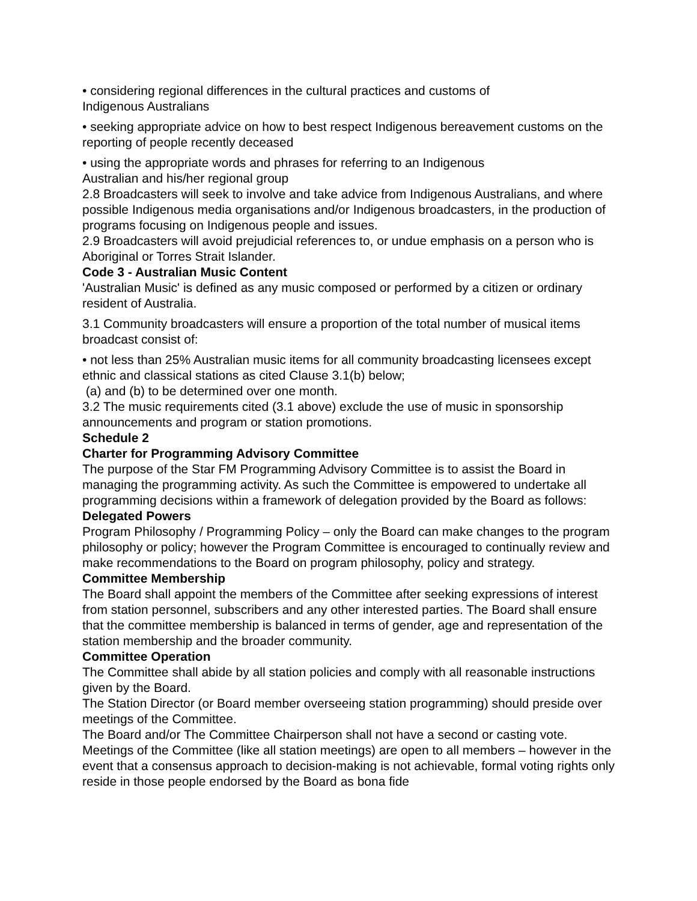• considering regional differences in the cultural practices and customs of
Indigenous Australians
• seeking appropriate advice on how to best respect Indigenous bereavement customs on the reporting of people recently deceased
• using the appropriate words and phrases for referring to an Indigenous
Australian and his/her regional group
2.8 Broadcasters will seek to involve and take advice from Indigenous Australians, and where possible Indigenous media organisations and/or Indigenous broadcasters, in the production of programs focusing on Indigenous people and issues.
2.9 Broadcasters will avoid prejudicial references to, or undue emphasis on a person who is Aboriginal or Torres Strait Islander.
Code 3 - Australian Music Content
'Australian Music' is defined as any music composed or performed by a citizen or ordinary resident of Australia.
3.1 Community broadcasters will ensure a proportion of the total number of musical items broadcast consist of:
• not less than 25% Australian music items for all community broadcasting licensees except ethnic and classical stations as cited Clause 3.1(b) below;
(a) and (b) to be determined over one month.
3.2 The music requirements cited (3.1 above) exclude the use of music in sponsorship announcements and program or station promotions.
Schedule 2
Charter for Programming Advisory Committee
The purpose of the Star FM Programming Advisory Committee is to assist the Board in managing the programming activity. As such the Committee is empowered to undertake all programming decisions within a framework of delegation provided by the Board as follows:
Delegated Powers
Program Philosophy / Programming Policy – only the Board can make changes to the program philosophy or policy; however the Program Committee is encouraged to continually review and make recommendations to the Board on program philosophy, policy and strategy.
Committee Membership
The Board shall appoint the members of the Committee after seeking expressions of interest from station personnel, subscribers and any other interested parties. The Board shall ensure that the committee membership is balanced in terms of gender, age and representation of the station membership and the broader community.
Committee Operation
The Committee shall abide by all station policies and comply with all reasonable instructions given by the Board.
The Station Director (or Board member overseeing station programming) should preside over meetings of the Committee.
The Board and/or The Committee Chairperson shall not have a second or casting vote.
Meetings of the Committee (like all station meetings) are open to all members – however in the event that a consensus approach to decision-making is not achievable, formal voting rights only reside in those people endorsed by the Board as bona fide